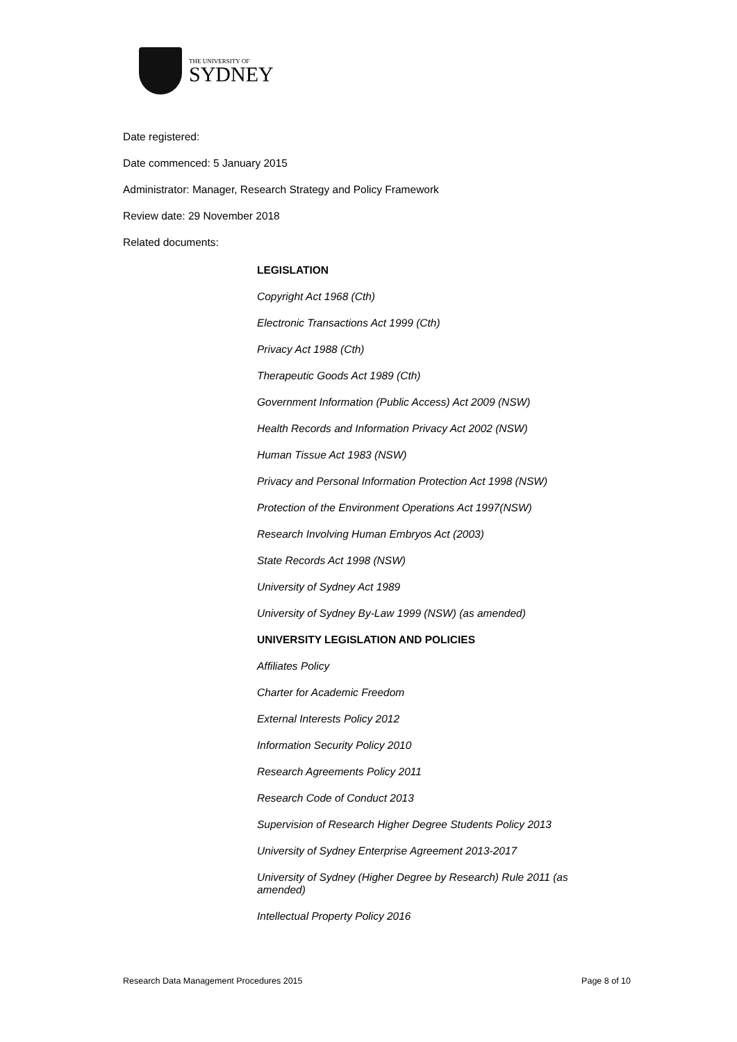THE UNIVERSITY OF
SYDNEY
Date registered:
Date commenced: 5 January 2015
Administrator: Manager, Research Strategy and Policy Framework
Review date: 29 November 2018
Related documents:
LEGISLATION
Copyright Act 1968 (Cth)
Electronic Transactions Act 1999 (Cth)
Privacy Act 1988 (Cth)
Therapeutic Goods Act 1989 (Cth)
Government Information (Public Access) Act 2009 (NSW)
Health Records and Information Privacy Act 2002 (NSW)
Human Tissue Act 1983 (NSW)
Privacy and Personal Information Protection Act 1998 (NSW)
Protection of the Environment Operations Act 1997(NSW)
Research Involving Human Embryos Act (2003)
State Records Act 1998 (NSW)
University of Sydney Act 1989
University of Sydney By-Law 1999 (NSW) (as amended)
UNIVERSITY LEGISLATION AND POLICIES
Affiliates Policy
Charter for Academic Freedom
External Interests Policy 2012
Information Security Policy 2010
Research Agreements Policy 2011
Research Code of Conduct 2013
Supervision of Research Higher Degree Students Policy 2013
University of Sydney Enterprise Agreement 2013-2017
University of Sydney (Higher Degree by Research) Rule 2011 (as amended)
Intellectual Property Policy 2016
Research Data Management Procedures 2015 Page 8 of 10